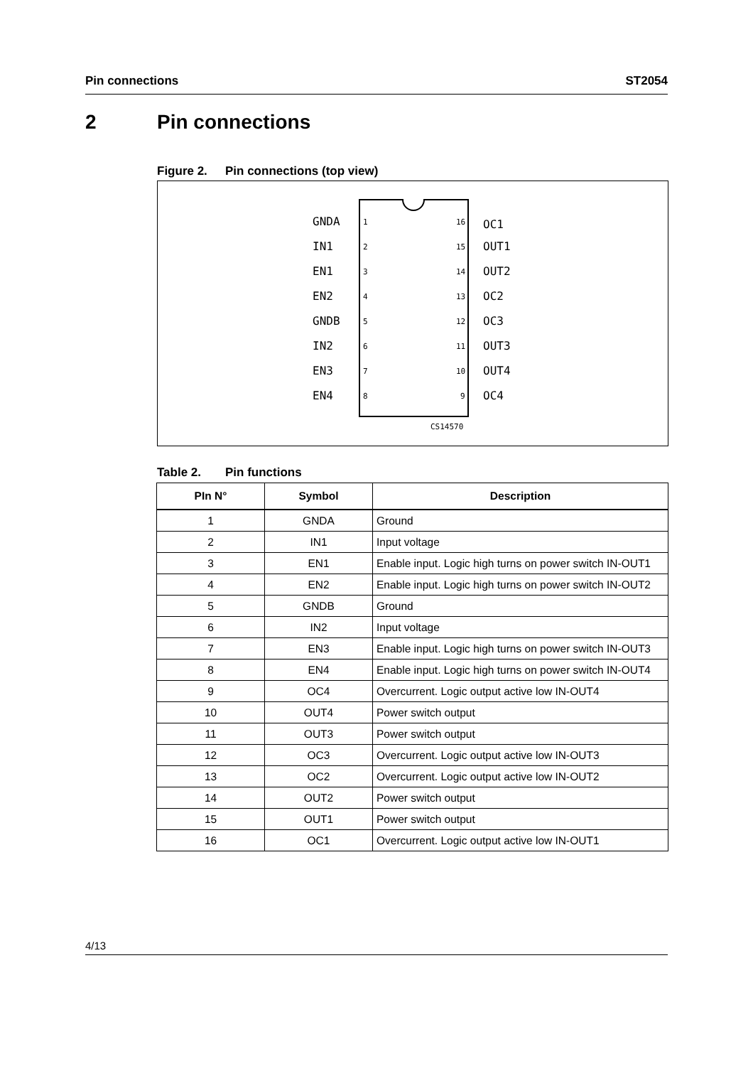Pin connections ST2054
2 Pin connections
Figure 2. Pin connections (top view)
CS14570
GNDA
IN1
EN1
EN2
GNDB
IN2
EN3
EN4
OC1
OUT1
OUT2
OC2
OC3
OUT3
OUT4
OC4
1
2
3
4
5
6
7
8
16
15
14
13
12
11
10
9
Table 2. Pin functions
| PIn N° | Symbol | Description |
| --- | --- | --- |
| 1 | GNDA | Ground |
| 2 | IN1 | Input voltage |
| 3 | EN1 | Enable input. Logic high turns on power switch IN-OUT1 |
| 4 | EN2 | Enable input. Logic high turns on power switch IN-OUT2 |
| 5 | GNDB | Ground |
| 6 | IN2 | Input voltage |
| 7 | EN3 | Enable input. Logic high turns on power switch IN-OUT3 |
| 8 | EN4 | Enable input. Logic high turns on power switch IN-OUT4 |
| 9 | OC4 | Overcurrent. Logic output active low IN-OUT4 |
| 10 | OUT4 | Power switch output |
| 11 | OUT3 | Power switch output |
| 12 | OC3 | Overcurrent. Logic output active low IN-OUT3 |
| 13 | OC2 | Overcurrent. Logic output active low IN-OUT2 |
| 14 | OUT2 | Power switch output |
| 15 | OUT1 | Power switch output |
| 16 | OC1 | Overcurrent. Logic output active low IN-OUT1 |
4/13